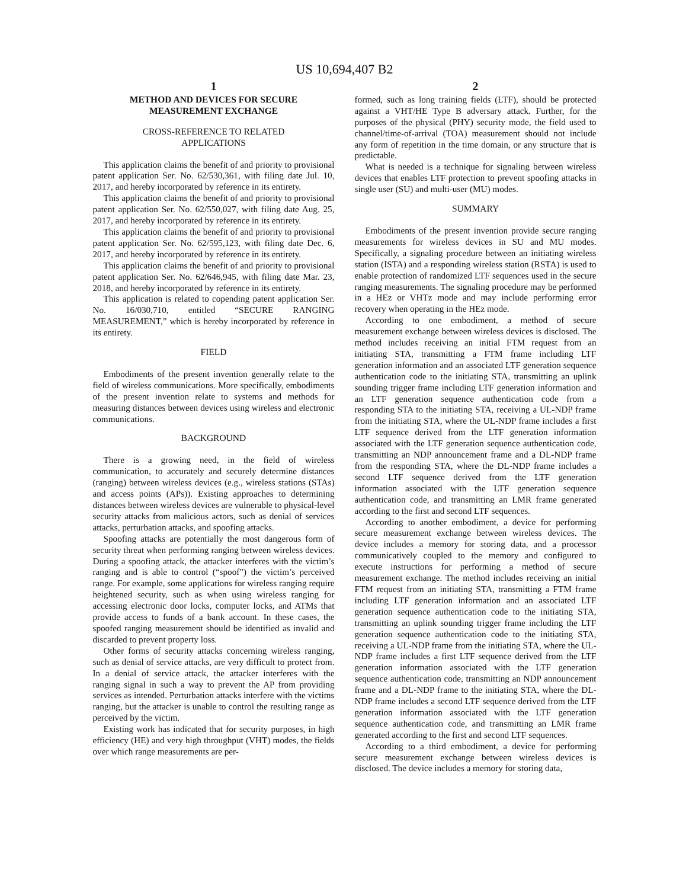US 10,694,407 B2
1
METHOD AND DEVICES FOR SECURE
MEASUREMENT EXCHANGE
CROSS-REFERENCE TO RELATED
APPLICATIONS
This application claims the benefit of and priority to provisional patent application Ser. No. 62/530,361, with filing date Jul. 10, 2017, and hereby incorporated by reference in its entirety.
This application claims the benefit of and priority to provisional patent application Ser. No. 62/550,027, with filing date Aug. 25, 2017, and hereby incorporated by reference in its entirety.
This application claims the benefit of and priority to provisional patent application Ser. No. 62/595,123, with filing date Dec. 6, 2017, and hereby incorporated by reference in its entirety.
This application claims the benefit of and priority to provisional patent application Ser. No. 62/646,945, with filing date Mar. 23, 2018, and hereby incorporated by reference in its entirety.
This application is related to copending patent application Ser. No. 16/030,710, entitled “SECURE RANGING MEASUREMENT,” which is hereby incorporated by reference in its entirety.
FIELD
Embodiments of the present invention generally relate to the field of wireless communications. More specifically, embodiments of the present invention relate to systems and methods for measuring distances between devices using wireless and electronic communications.
BACKGROUND
There is a growing need, in the field of wireless communication, to accurately and securely determine distances (ranging) between wireless devices (e.g., wireless stations (STAs) and access points (APs)). Existing approaches to determining distances between wireless devices are vulnerable to physical-level security attacks from malicious actors, such as denial of services attacks, perturbation attacks, and spoofing attacks.
Spoofing attacks are potentially the most dangerous form of security threat when performing ranging between wireless devices. During a spoofing attack, the attacker interferes with the victim’s ranging and is able to control (“spoof”) the victim’s perceived range. For example, some applications for wireless ranging require heightened security, such as when using wireless ranging for accessing electronic door locks, computer locks, and ATMs that provide access to funds of a bank account. In these cases, the spoofed ranging measurement should be identified as invalid and discarded to prevent property loss.
Other forms of security attacks concerning wireless ranging, such as denial of service attacks, are very difficult to protect from. In a denial of service attack, the attacker interferes with the ranging signal in such a way to prevent the AP from providing services as intended. Perturbation attacks interfere with the victims ranging, but the attacker is unable to control the resulting range as perceived by the victim.
Existing work has indicated that for security purposes, in high efficiency (HE) and very high throughput (VHT) modes, the fields over which range measurements are per-
2
formed, such as long training fields (LTF), should be protected against a VHT/HE Type B adversary attack. Further, for the purposes of the physical (PHY) security mode, the field used to channel/time-of-arrival (TOA) measurement should not include any form of repetition in the time domain, or any structure that is predictable.
What is needed is a technique for signaling between wireless devices that enables LTF protection to prevent spoofing attacks in single user (SU) and multi-user (MU) modes.
SUMMARY
Embodiments of the present invention provide secure ranging measurements for wireless devices in SU and MU modes. Specifically, a signaling procedure between an initiating wireless station (ISTA) and a responding wireless station (RSTA) is used to enable protection of randomized LTF sequences used in the secure ranging measurements. The signaling procedure may be performed in a HEz or VHTz mode and may include performing error recovery when operating in the HEz mode.
According to one embodiment, a method of secure measurement exchange between wireless devices is disclosed. The method includes receiving an initial FTM request from an initiating STA, transmitting a FTM frame including LTF generation information and an associated LTF generation sequence authentication code to the initiating STA, transmitting an uplink sounding trigger frame including LTF generation information and an LTF generation sequence authentication code from a responding STA to the initiating STA, receiving a UL-NDP frame from the initiating STA, where the UL-NDP frame includes a first LTF sequence derived from the LTF generation information associated with the LTF generation sequence authentication code, transmitting an NDP announcement frame and a DL-NDP frame from the responding STA, where the DL-NDP frame includes a second LTF sequence derived from the LTF generation information associated with the LTF generation sequence authentication code, and transmitting an LMR frame generated according to the first and second LTF sequences.
According to another embodiment, a device for performing secure measurement exchange between wireless devices. The device includes a memory for storing data, and a processor communicatively coupled to the memory and configured to execute instructions for performing a method of secure measurement exchange. The method includes receiving an initial FTM request from an initiating STA, transmitting a FTM frame including LTF generation information and an associated LTF generation sequence authentication code to the initiating STA, transmitting an uplink sounding trigger frame including the LTF generation sequence authentication code to the initiating STA, receiving a UL-NDP frame from the initiating STA, where the UL-NDP frame includes a first LTF sequence derived from the LTF generation information associated with the LTF generation sequence authentication code, transmitting an NDP announcement frame and a DL-NDP frame to the initiating STA, where the DL-NDP frame includes a second LTF sequence derived from the LTF generation information associated with the LTF generation sequence authentication code, and transmitting an LMR frame generated according to the first and second LTF sequences.
According to a third embodiment, a device for performing secure measurement exchange between wireless devices is disclosed. The device includes a memory for storing data,